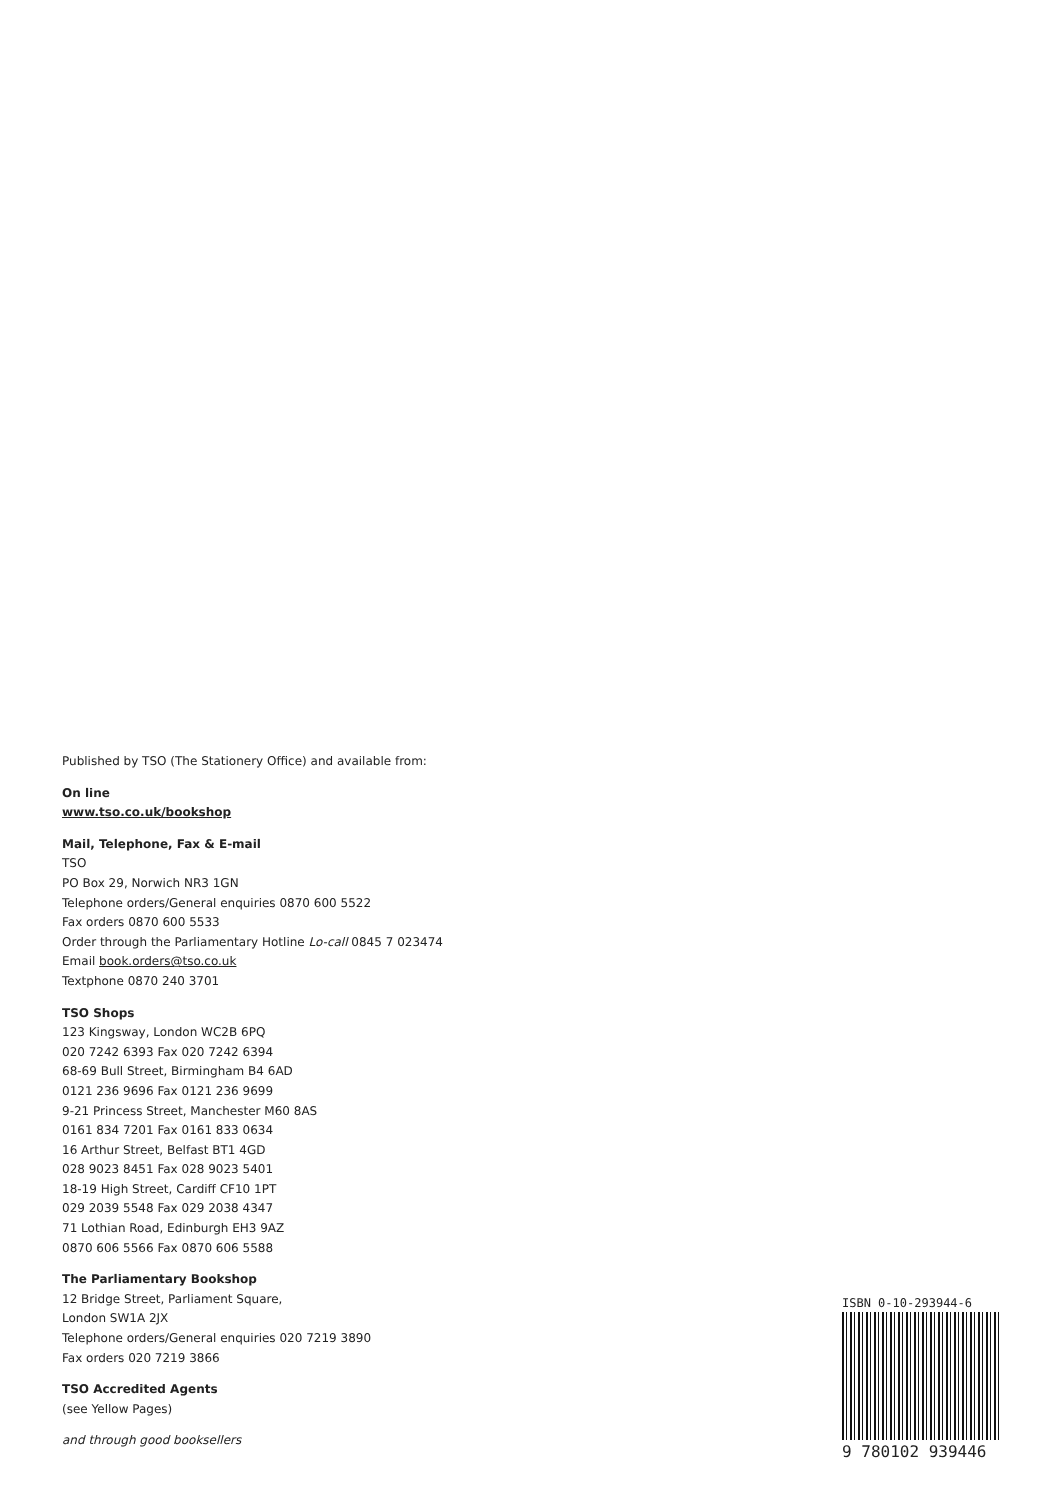Published by TSO (The Stationery Office) and available from:
On line
www.tso.co.uk/bookshop
Mail, Telephone, Fax & E-mail
TSO
PO Box 29, Norwich NR3 1GN
Telephone orders/General enquiries 0870 600 5522
Fax orders 0870 600 5533
Order through the Parliamentary Hotline Lo-call 0845 7 023474
Email book.orders@tso.co.uk
Textphone 0870 240 3701
TSO Shops
123 Kingsway, London WC2B 6PQ
020 7242 6393 Fax 020 7242 6394
68-69 Bull Street, Birmingham B4 6AD
0121 236 9696 Fax 0121 236 9699
9-21 Princess Street, Manchester M60 8AS
0161 834 7201 Fax 0161 833 0634
16 Arthur Street, Belfast BT1 4GD
028 9023 8451 Fax 028 9023 5401
18-19 High Street, Cardiff CF10 1PT
029 2039 5548 Fax 029 2038 4347
71 Lothian Road, Edinburgh EH3 9AZ
0870 606 5566 Fax 0870 606 5588
The Parliamentary Bookshop
12 Bridge Street, Parliament Square,
London SW1A 2JX
Telephone orders/General enquiries 020 7219 3890
Fax orders 020 7219 3866
TSO Accredited Agents
(see Yellow Pages)
and through good booksellers
ISBN 0-10-293944-6
9 780102 939446